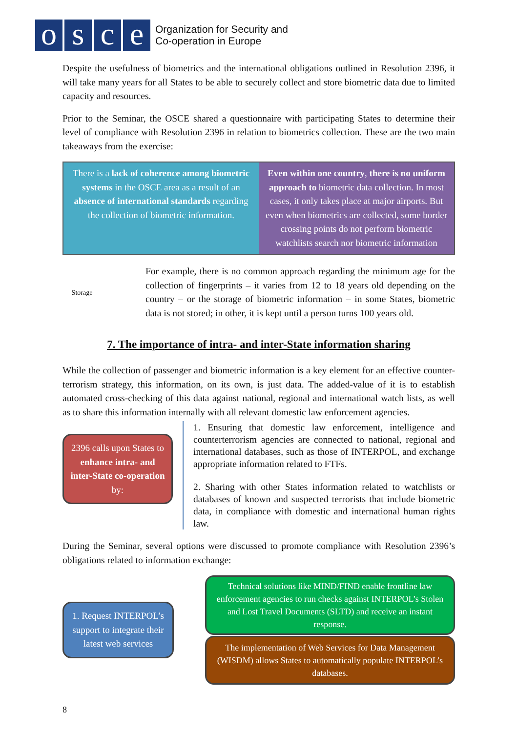osce
Organization for Security and
Co-operation in Europe
Despite the usefulness of biometrics and the international obligations outlined in Resolution 2396, it will take many years for all States to be able to securely collect and store biometric data due to limited capacity and resources.
Prior to the Seminar, the OSCE shared a questionnaire with participating States to determine their level of compliance with Resolution 2396 in relation to biometrics collection. These are the two main takeaways from the exercise:
There is a lack of coherence among biometric systems in the OSCE area as a result of an absence of international standards regarding the collection of biometric information.
Even within one country, there is no uniform approach to biometric data collection. In most cases, it only takes place at major airports. But even when biometrics are collected, some border crossing points do not perform biometric watchlists search nor biometric information
Storage
For example, there is no common approach regarding the minimum age for the collection of fingerprints – it varies from 12 to 18 years old depending on the country – or the storage of biometric information – in some States, biometric data is not stored; in other, it is kept until a person turns 100 years old.
7. The importance of intra- and inter-State information sharing
While the collection of passenger and biometric information is a key element for an effective counter-terrorism strategy, this information, on its own, is just data. The added-value of it is to establish automated cross-checking of this data against national, regional and international watch lists, as well as to share this information internally with all relevant domestic law enforcement agencies.
2396 calls upon States to enhance intra- and inter-State co-operation by:
1. Ensuring that domestic law enforcement, intelligence and counterterrorism agencies are connected to national, regional and international databases, such as those of INTERPOL, and exchange appropriate information related to FTFs.
2. Sharing with other States information related to watchlists or databases of known and suspected terrorists that include biometric data, in compliance with domestic and international human rights law.
During the Seminar, several options were discussed to promote compliance with Resolution 2396’s obligations related to information exchange:
1. Request INTERPOL’s support to integrate their latest web services
Technical solutions like MIND/FIND enable frontline law enforcement agencies to run checks against INTERPOL’s Stolen and Lost Travel Documents (SLTD) and receive an instant response.
The implementation of Web Services for Data Management (WISDM) allows States to automatically populate INTERPOL’s databases.
8